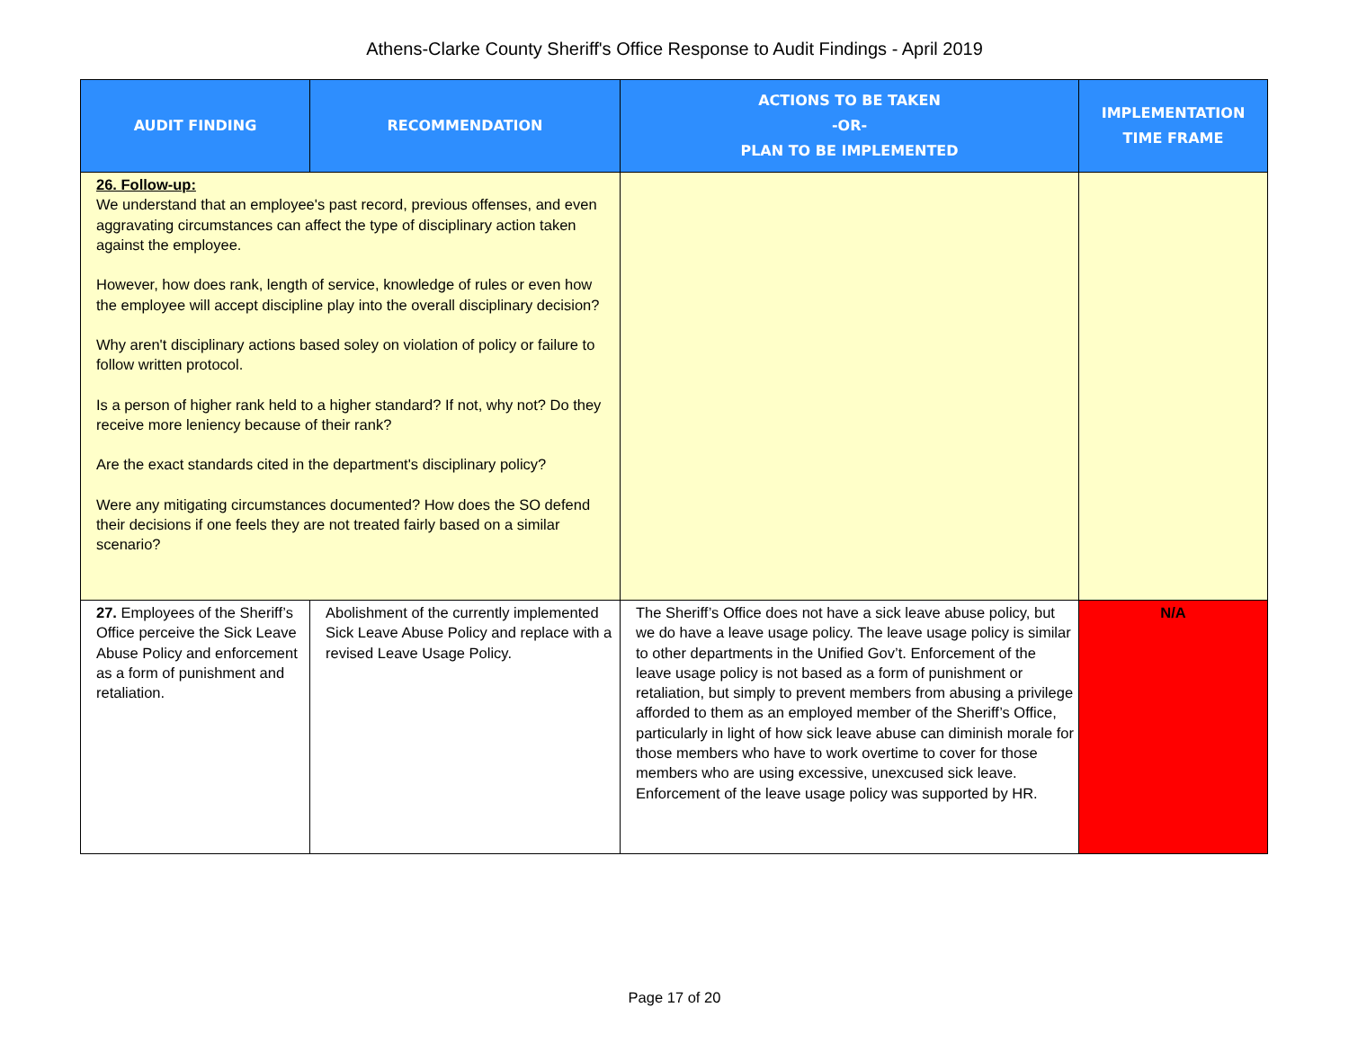Athens-Clarke County Sheriff's Office Response to Audit Findings - April 2019
| AUDIT FINDING | RECOMMENDATION | ACTIONS TO BE TAKEN -OR- PLAN TO BE IMPLEMENTED | IMPLEMENTATION TIME FRAME |
| --- | --- | --- | --- |
| 26. Follow-up: We understand that an employee's past record, previous offenses, and even aggravating circumstances can affect the type of disciplinary action taken against the employee. However, how does rank, length of service, knowledge of rules or even how the employee will accept discipline play into the overall disciplinary decision? Why aren't disciplinary actions based soley on violation of policy or failure to follow written protocol. Is a person of higher rank held to a higher standard? If not, why not? Do they receive more leniency because of their rank? Are the exact standards cited in the department's disciplinary policy? Were any mitigating circumstances documented? How does the SO defend their decisions if one feels they are not treated fairly based on a similar scenario? | | | |
| 27. Employees of the Sheriff’s Office perceive the Sick Leave Abuse Policy and enforcement as a form of punishment and retaliation. | Abolishment of the currently implemented Sick Leave Abuse Policy and replace with a revised Leave Usage Policy. | The Sheriff’s Office does not have a sick leave abuse policy, but we do have a leave usage policy. The leave usage policy is similar to other departments in the Unified Gov’t. Enforcement of the leave usage policy is not based as a form of punishment or retaliation, but simply to prevent members from abusing a privilege afforded to them as an employed member of the Sheriff’s Office, particularly in light of how sick leave abuse can diminish morale for those members who have to work overtime to cover for those members who are using excessive, unexcused sick leave. Enforcement of the leave usage policy was supported by HR. | N/A |
Page 17 of 20